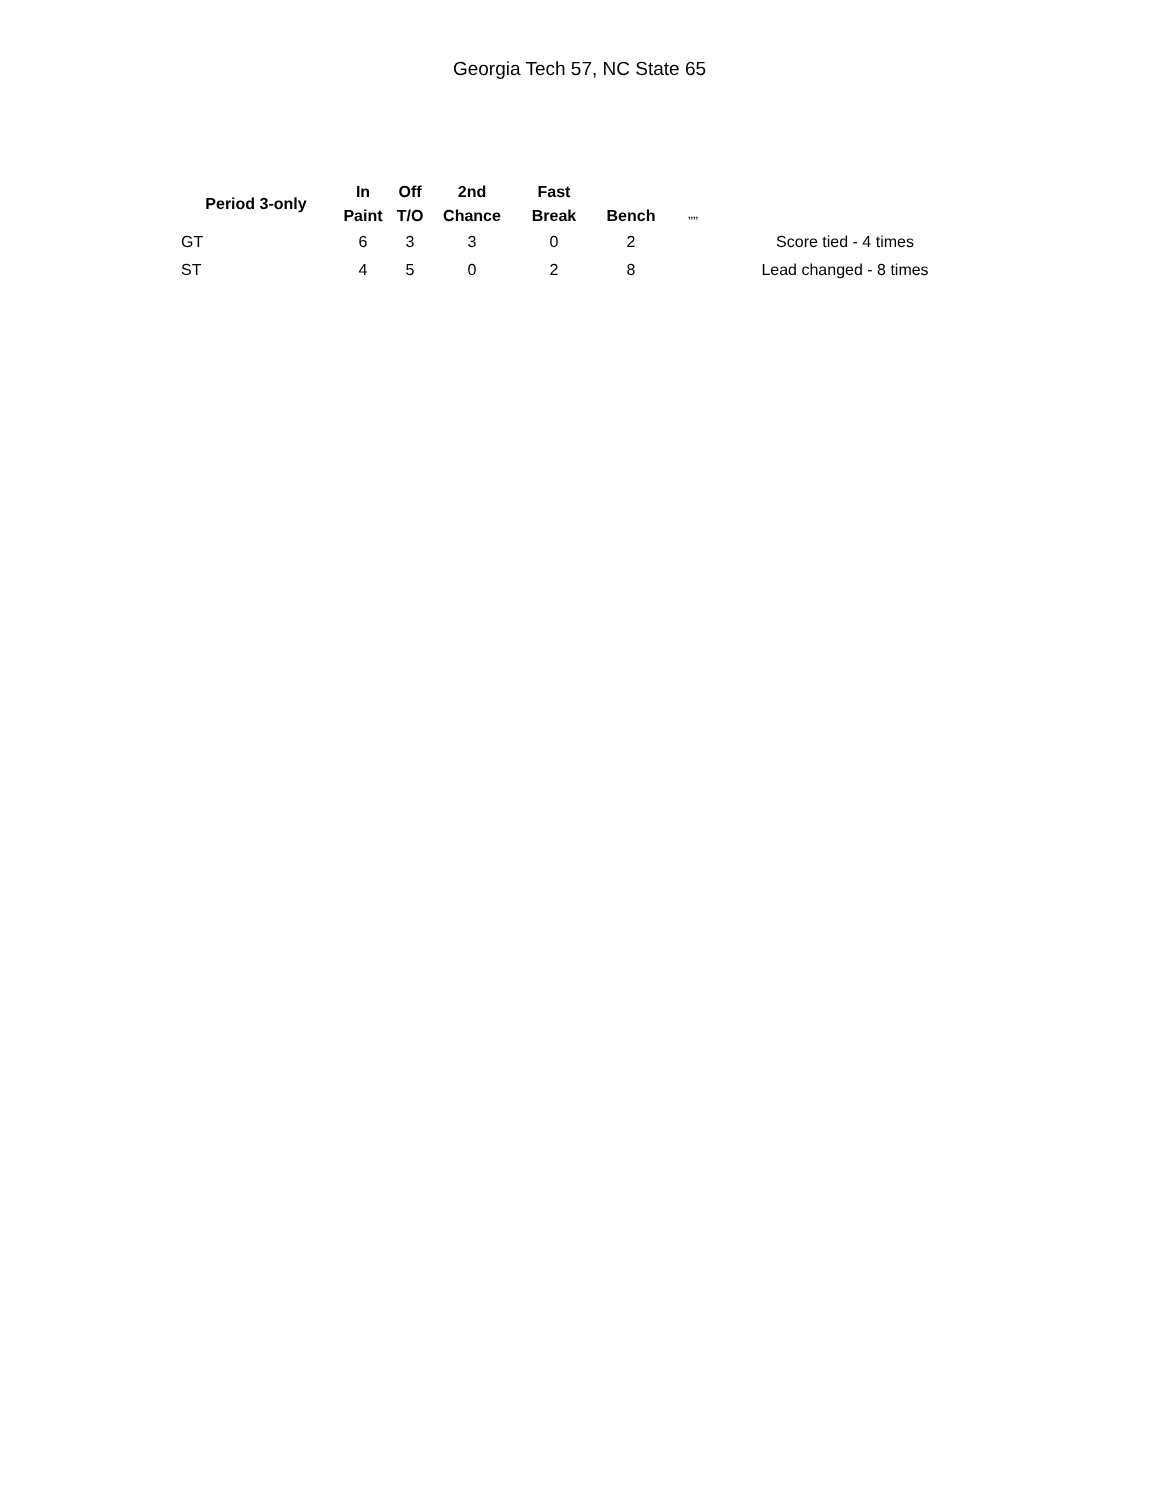Georgia Tech 57, NC State 65
| Period 3-only | In | Off | 2nd | Fast | | ,,,, | |
| --- | --- | --- | --- | --- | --- | --- | --- |
| | Paint | T/O | Chance | Break | Bench | | |
| GT | 6 | 3 | 3 | 0 | 2 | | Score tied - 4 times |
| ST | 4 | 5 | 0 | 2 | 8 | | Lead changed - 8 times |